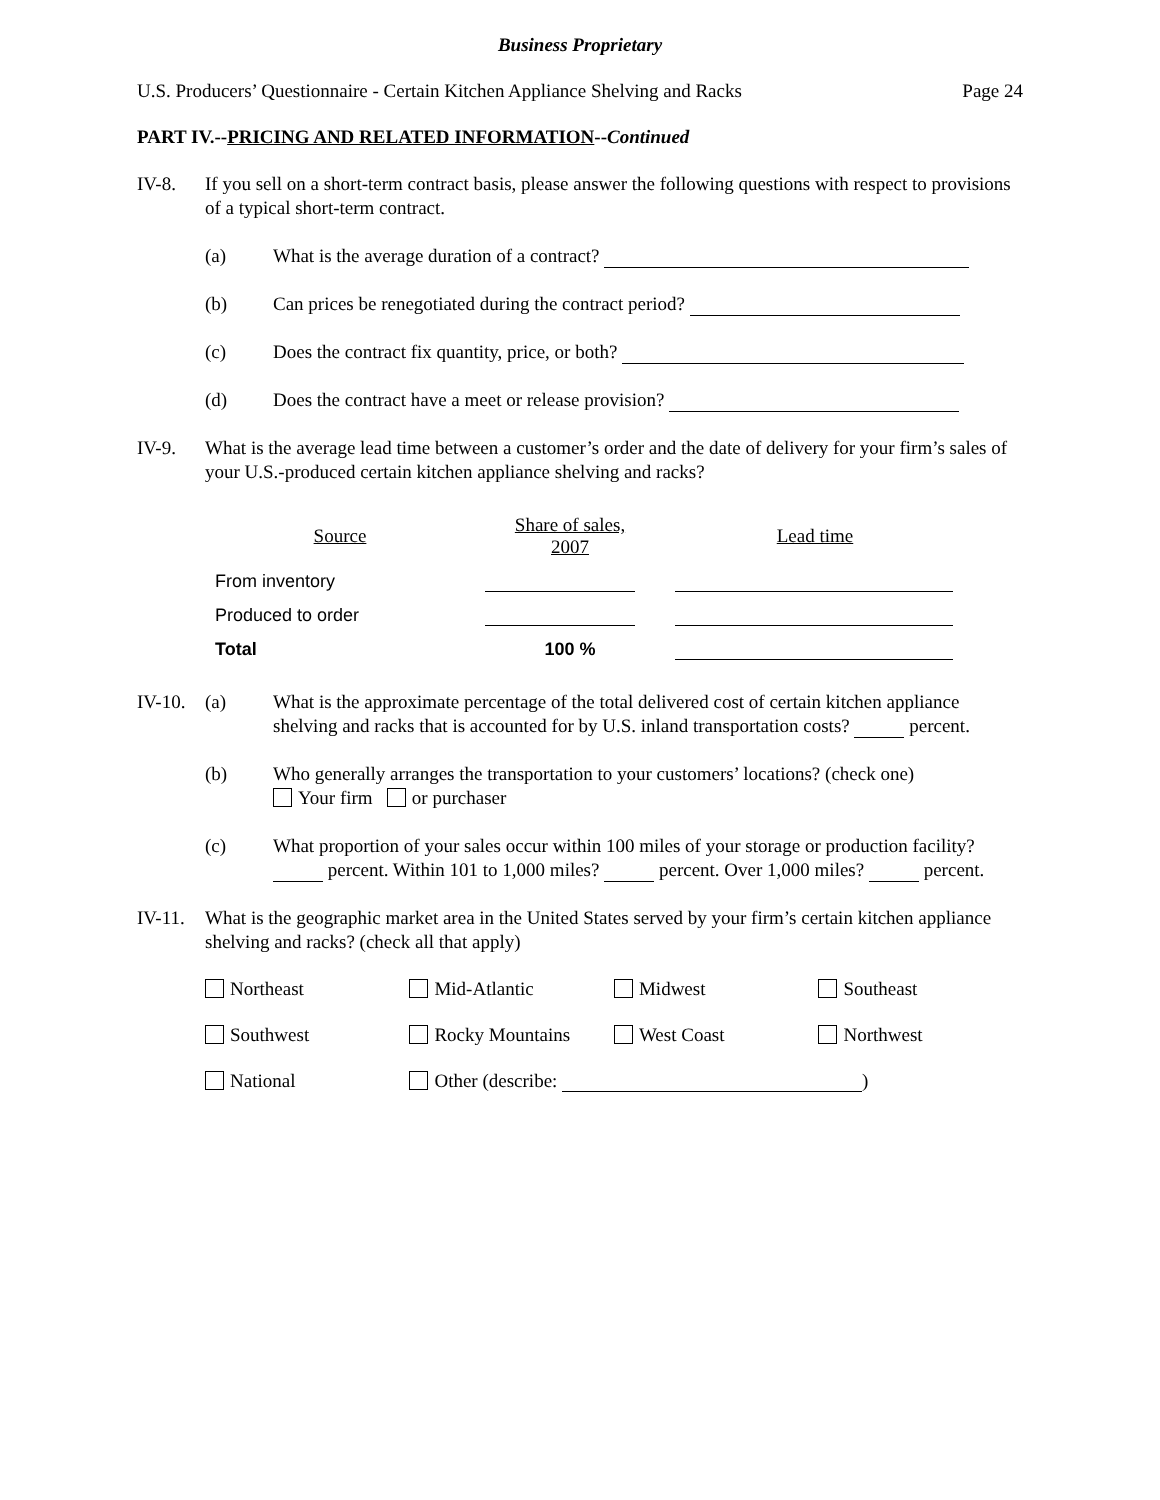Business Proprietary
U.S. Producers’ Questionnaire - Certain Kitchen Appliance Shelving and Racks Page 24
PART IV.--PRICING AND RELATED INFORMATION--Continued
IV-8. If you sell on a short-term contract basis, please answer the following questions with respect to provisions of a typical short-term contract.
(a) What is the average duration of a contract?
(b) Can prices be renegotiated during the contract period?
(c) Does the contract fix quantity, price, or both?
(d) Does the contract have a meet or release provision?
IV-9. What is the average lead time between a customer’s order and the date of delivery for your firm’s sales of your U.S.-produced certain kitchen appliance shelving and racks?
| Source | Share of sales, 2007 | Lead time |
| --- | --- | --- |
| From inventory | | |
| Produced to order | | |
| Total | 100 % | |
IV-10. (a) What is the approximate percentage of the total delivered cost of certain kitchen appliance shelving and racks that is accounted for by U.S. inland transportation costs? percent.
(b) Who generally arranges the transportation to your customers’ locations? (check one)
Your firm or purchaser
(c) What proportion of your sales occur within 100 miles of your storage or production facility? percent. Within 101 to 1,000 miles? percent. Over 1,000 miles? percent.
IV-11. What is the geographic market area in the United States served by your firm’s certain kitchen appliance shelving and racks? (check all that apply)
| Northeast | Mid-Atlantic | Midwest | Southeast |
| Southwest | Rocky Mountains | West Coast | Northwest |
| National | Other (describe: ) | | |